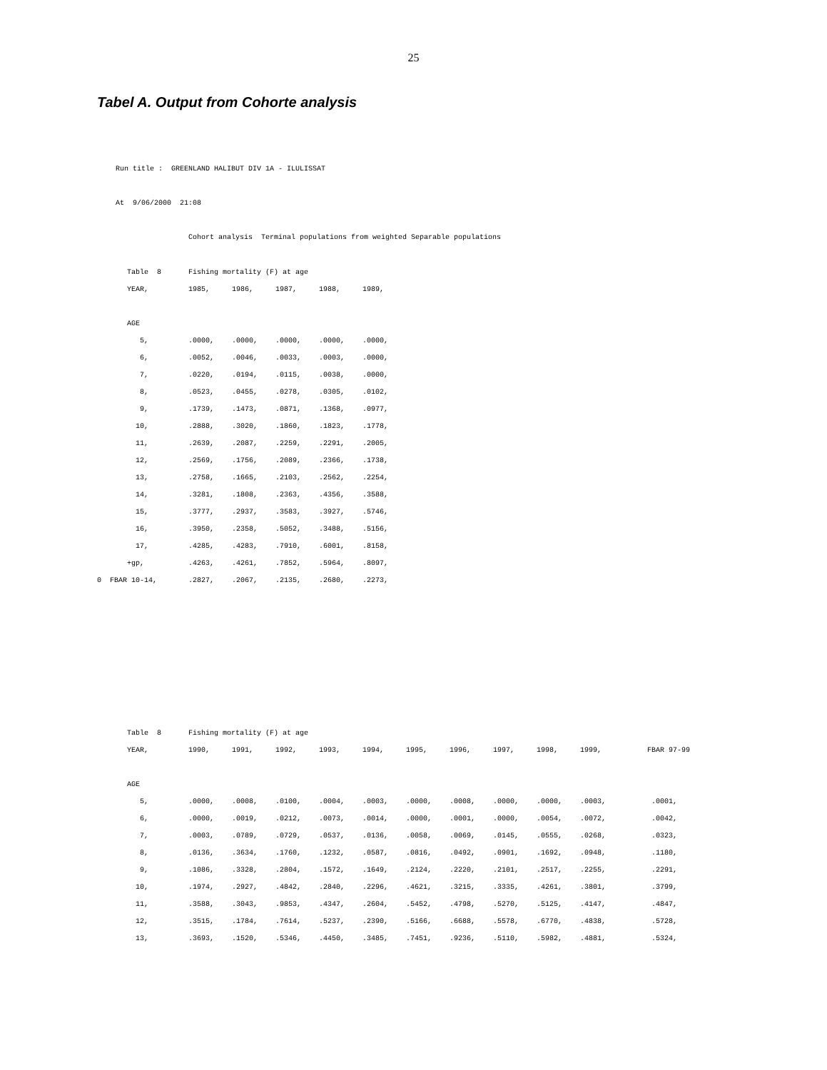25
Tabel A. Output from Cohorte analysis
Run title : GREENLAND HALIBUT DIV 1A - ILULISSAT
At 9/06/2000 21:08
Cohort analysis Terminal populations from weighted Separable populations
| Table 8 | Fishing mortality (F) at age | | | | |
| YEAR, | 1985, | 1986, | 1987, | 1988, | 1989, |
| AGE | | | | | |
| 5, | .0000, | .0000, | .0000, | .0000, | .0000, |
| 6, | .0052, | .0046, | .0033, | .0003, | .0000, |
| 7, | .0220, | .0194, | .0115, | .0038, | .0000, |
| 8, | .0523, | .0455, | .0278, | .0305, | .0102, |
| 9, | .1739, | .1473, | .0871, | .1368, | .0977, |
| 10, | .2888, | .3020, | .1860, | .1823, | .1778, |
| 11, | .2639, | .2087, | .2259, | .2291, | .2005, |
| 12, | .2569, | .1756, | .2089, | .2366, | .1738, |
| 13, | .2758, | .1665, | .2103, | .2562, | .2254, |
| 14, | .3281, | .1808, | .2363, | .4356, | .3588, |
| 15, | .3777, | .2937, | .3583, | .3927, | .5746, |
| 16, | .3950, | .2358, | .5052, | .3488, | .5156, |
| 17, | .4285, | .4283, | .7910, | .6001, | .8158, |
| +gp, | .4263, | .4261, | .7852, | .5964, | .8097, |
| 0 FBAR 10-14, | .2827, | .2067, | .2135, | .2680, | .2273, |
| Table 8 | Fishing mortality (F) at age | | | | | | | | | | |
| YEAR, | 1990, | 1991, | 1992, | 1993, | 1994, | 1995, | 1996, | 1997, | 1998, | 1999, | FBAR 97-99 |
| AGE | | | | | | | | | | | |
| 5, | .0000, | .0008, | .0100, | .0004, | .0003, | .0000, | .0008, | .0000, | .0000, | .0003, | .0001, |
| 6, | .0000, | .0019, | .0212, | .0073, | .0014, | .0000, | .0001, | .0000, | .0054, | .0072, | .0042, |
| 7, | .0003, | .0789, | .0729, | .0537, | .0136, | .0058, | .0069, | .0145, | .0555, | .0268, | .0323, |
| 8, | .0136, | .3634, | .1760, | .1232, | .0587, | .0816, | .0492, | .0901, | .1692, | .0948, | .1180, |
| 9, | .1086, | .3328, | .2804, | .1572, | .1649, | .2124, | .2220, | .2101, | .2517, | .2255, | .2291, |
| 10, | .1974, | .2927, | .4842, | .2840, | .2296, | .4621, | .3215, | .3335, | .4261, | .3801, | .3799, |
| 11, | .3588, | .3043, | .9853, | .4347, | .2604, | .5452, | .4798, | .5270, | .5125, | .4147, | .4847, |
| 12, | .3515, | .1784, | .7614, | .5237, | .2390, | .5166, | .6688, | .5578, | .6770, | .4838, | .5728, |
| 13, | .3693, | .1520, | .5346, | .4450, | .3485, | .7451, | .9236, | .5110, | .5982, | .4881, | .5324, |